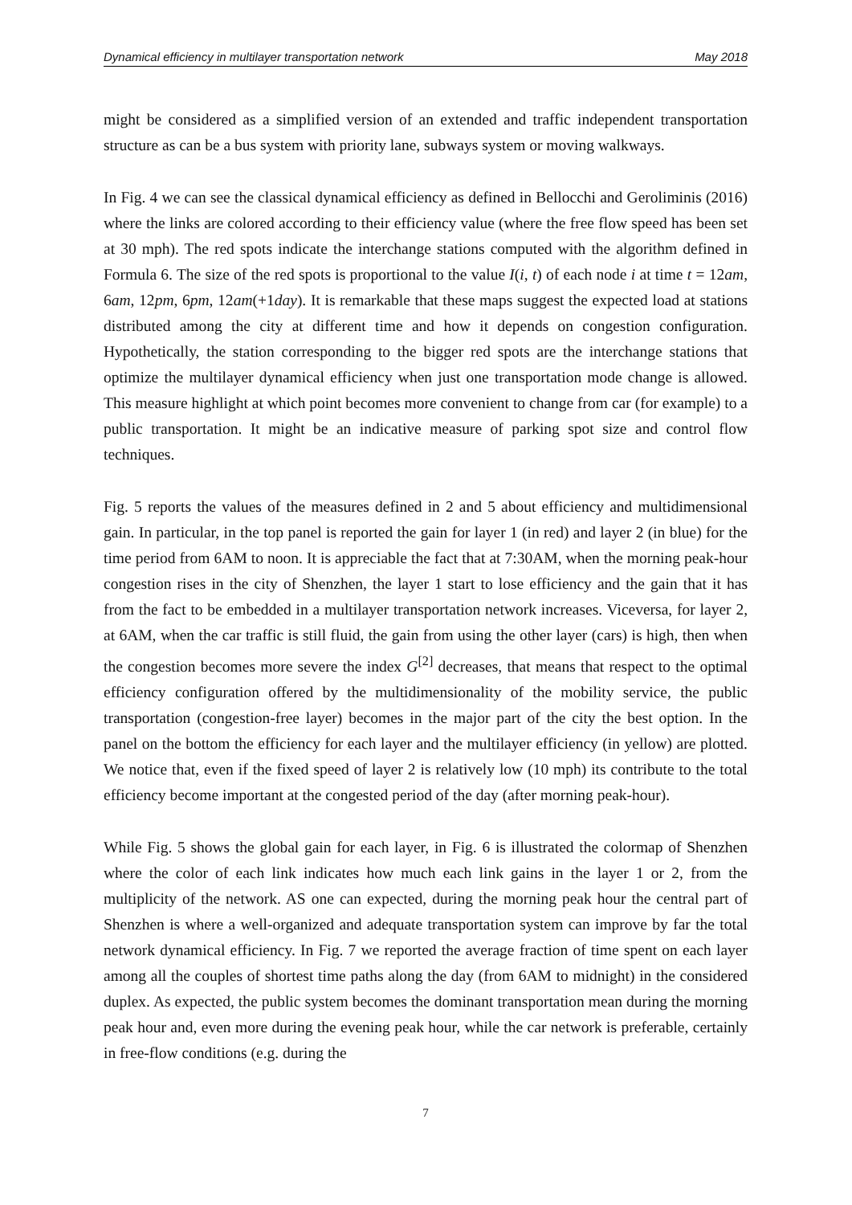Dynamical efficiency in multilayer transportation network May 2018
might be considered as a simplified version of an extended and traffic independent transportation structure as can be a bus system with priority lane, subways system or moving walkways.
In Fig. 4 we can see the classical dynamical efficiency as defined in Bellocchi and Geroliminis (2016) where the links are colored according to their efficiency value (where the free flow speed has been set at 30 mph). The red spots indicate the interchange stations computed with the algorithm defined in Formula 6. The size of the red spots is proportional to the value I(i, t) of each node i at time t = 12am, 6am, 12pm, 6pm, 12am(+1day). It is remarkable that these maps suggest the expected load at stations distributed among the city at different time and how it depends on congestion configuration. Hypothetically, the station corresponding to the bigger red spots are the interchange stations that optimize the multilayer dynamical efficiency when just one transportation mode change is allowed. This measure highlight at which point becomes more convenient to change from car (for example) to a public transportation. It might be an indicative measure of parking spot size and control flow techniques.
Fig. 5 reports the values of the measures defined in 2 and 5 about efficiency and multidimensional gain. In particular, in the top panel is reported the gain for layer 1 (in red) and layer 2 (in blue) for the time period from 6AM to noon. It is appreciable the fact that at 7:30AM, when the morning peak-hour congestion rises in the city of Shenzhen, the layer 1 start to lose efficiency and the gain that it has from the fact to be embedded in a multilayer transportation network increases. Viceversa, for layer 2, at 6AM, when the car traffic is still fluid, the gain from using the other layer (cars) is high, then when the congestion becomes more severe the index G<sup>[2]</sup> decreases, that means that respect to the optimal efficiency configuration offered by the multidimensionality of the mobility service, the public transportation (congestion-free layer) becomes in the major part of the city the best option. In the panel on the bottom the efficiency for each layer and the multilayer efficiency (in yellow) are plotted. We notice that, even if the fixed speed of layer 2 is relatively low (10 mph) its contribute to the total efficiency become important at the congested period of the day (after morning peak-hour).
While Fig. 5 shows the global gain for each layer, in Fig. 6 is illustrated the colormap of Shenzhen where the color of each link indicates how much each link gains in the layer 1 or 2, from the multiplicity of the network. AS one can expected, during the morning peak hour the central part of Shenzhen is where a well-organized and adequate transportation system can improve by far the total network dynamical efficiency. In Fig. 7 we reported the average fraction of time spent on each layer among all the couples of shortest time paths along the day (from 6AM to midnight) in the considered duplex. As expected, the public system becomes the dominant transportation mean during the morning peak hour and, even more during the evening peak hour, while the car network is preferable, certainly in free-flow conditions (e.g. during the
7